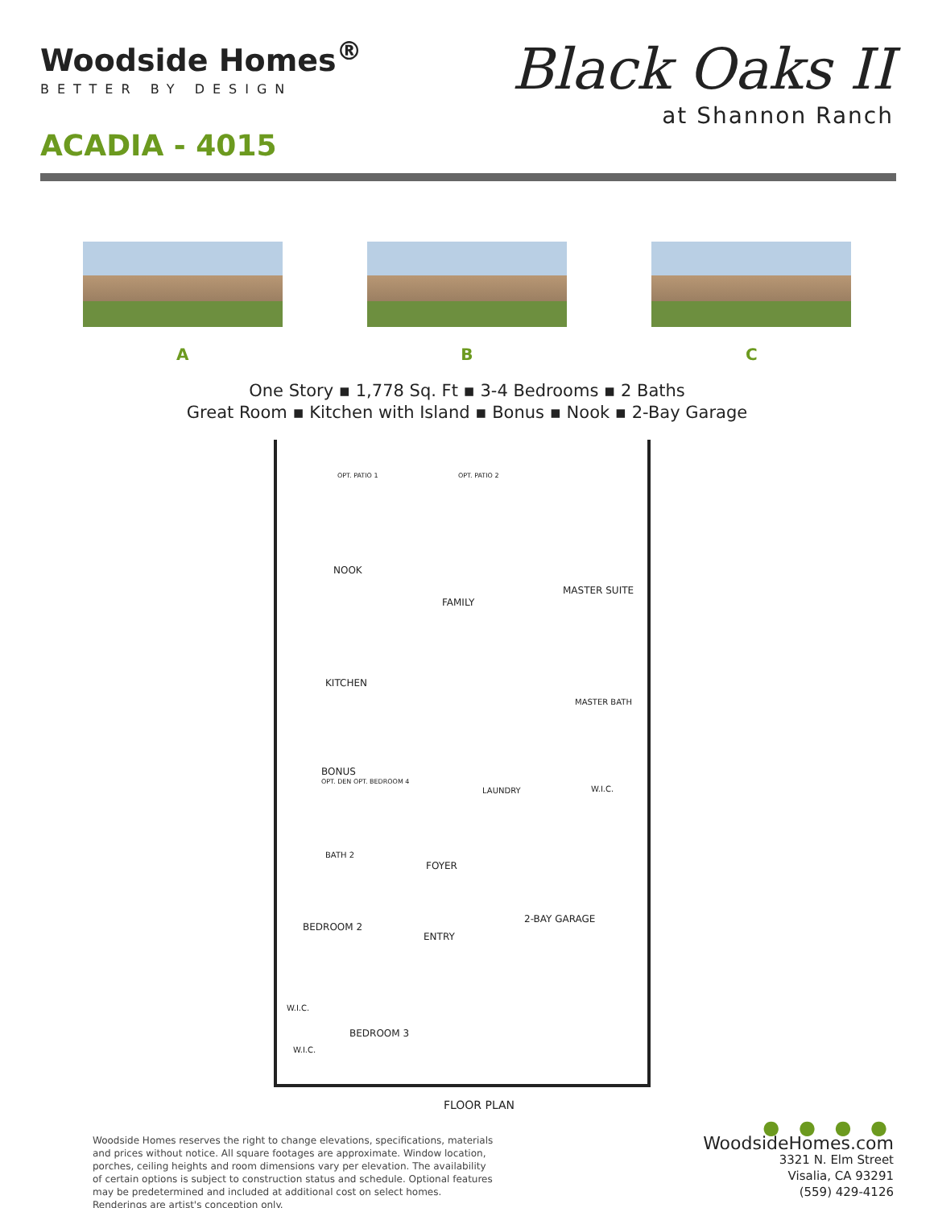Woodside Homes<sup>®</sup>
BETTER BY DESIGN
ACADIA - 4015
Black Oaks II
at Shannon Ranch
A B C
One Story ▪ 1,778 Sq. Ft ▪ 3-4 Bedrooms ▪ 2 Baths
Great Room ▪ Kitchen with Island ▪ Bonus ▪ Nook ▪ 2-Bay Garage
OPT. PATIO 1 OPT. PATIO 2
NOOK
FAMILY
MASTER SUITE
KITCHEN
MASTER BATH
BONUS
OPT. DEN OPT. BEDROOM 4
LAUNDRY W.I.C.
BATH 2
FOYER
BEDROOM 2
2-BAY GARAGE
ENTRY
W.I.C.
BEDROOM 3
W.I.C.
FLOOR PLAN
Woodside Homes reserves the right to change elevations, specifications, materials and prices without notice. All square footages are approximate. Window location, porches, ceiling heights and room dimensions vary per elevation. The availability of certain options is subject to construction status and schedule. Optional features may be predetermined and included at additional cost on select homes. Renderings are artist's conception only.
● ● ● ●
WoodsideHomes.com
3321 N. Elm Street
Visalia, CA 93291
(559) 429-4126